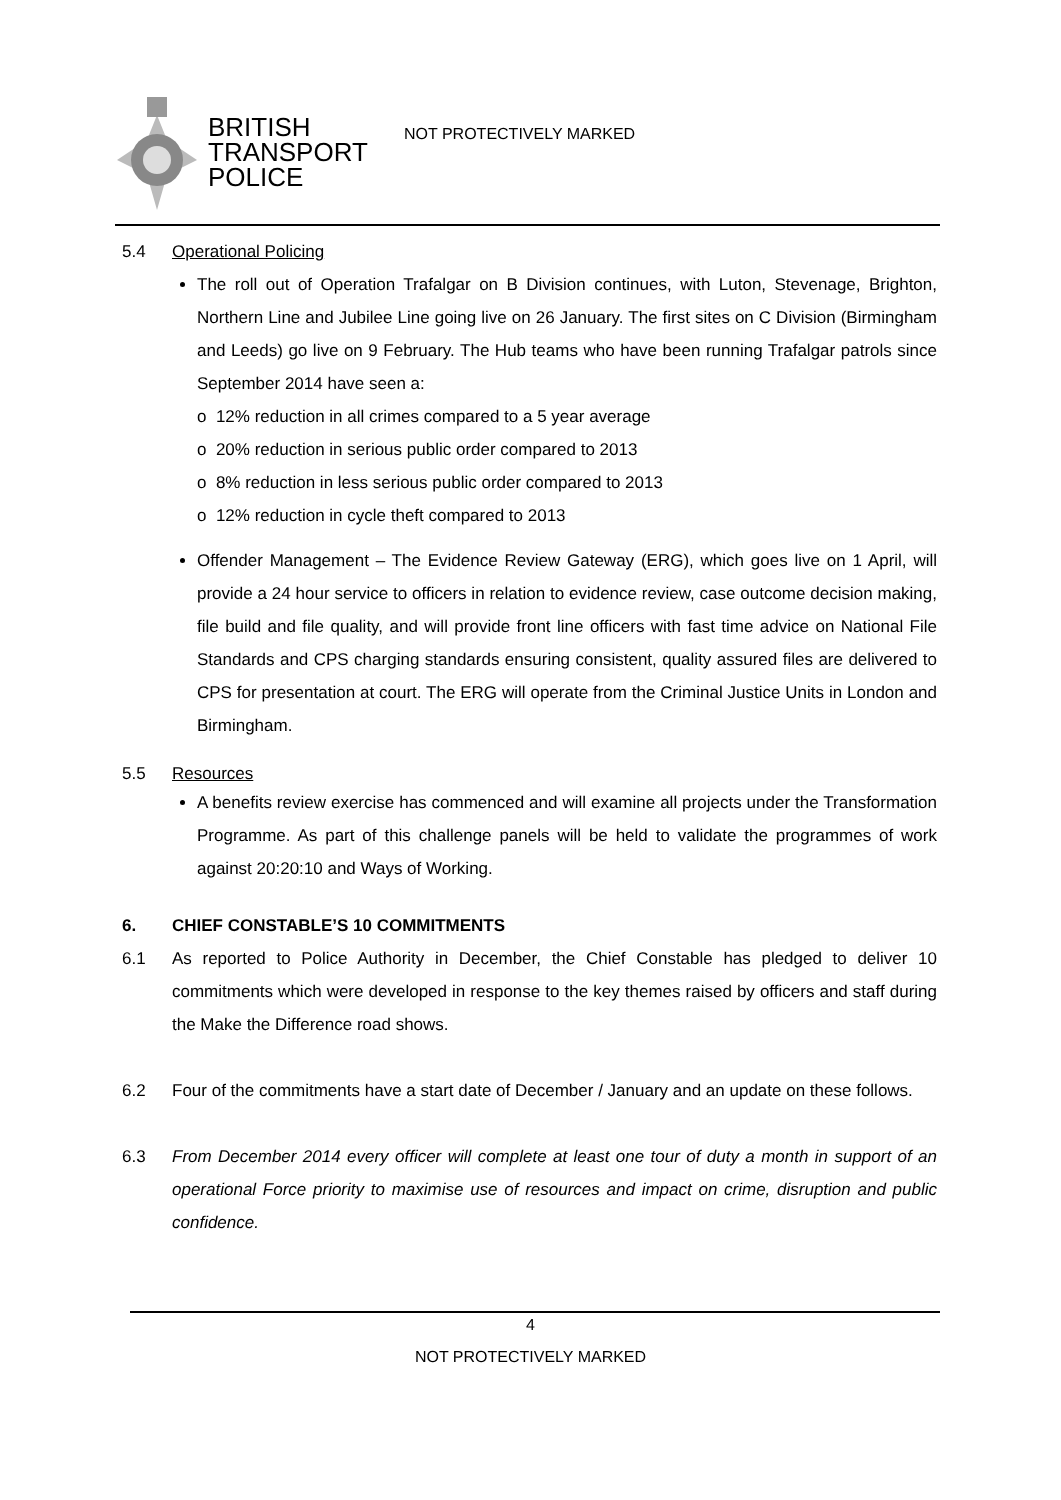BRITISH
TRANSPORT
POLICE
NOT PROTECTIVELY MARKED
5.4 Operational Policing
The roll out of Operation Trafalgar on B Division continues, with Luton, Stevenage, Brighton, Northern Line and Jubilee Line going live on 26 January. The first sites on C Division (Birmingham and Leeds) go live on 9 February. The Hub teams who have been running Trafalgar patrols since September 2014 have seen a:
o 12% reduction in all crimes compared to a 5 year average
o 20% reduction in serious public order compared to 2013
o 8% reduction in less serious public order compared to 2013
o 12% reduction in cycle theft compared to 2013
Offender Management – The Evidence Review Gateway (ERG), which goes live on 1 April, will provide a 24 hour service to officers in relation to evidence review, case outcome decision making, file build and file quality, and will provide front line officers with fast time advice on National File Standards and CPS charging standards ensuring consistent, quality assured files are delivered to CPS for presentation at court. The ERG will operate from the Criminal Justice Units in London and Birmingham.
5.5 Resources
A benefits review exercise has commenced and will examine all projects under the Transformation Programme. As part of this challenge panels will be held to validate the programmes of work against 20:20:10 and Ways of Working.
6. CHIEF CONSTABLE’S 10 COMMITMENTS
6.1 As reported to Police Authority in December, the Chief Constable has pledged to deliver 10 commitments which were developed in response to the key themes raised by officers and staff during the Make the Difference road shows.
6.2 Four of the commitments have a start date of December / January and an update on these follows.
6.3 From December 2014 every officer will complete at least one tour of duty a month in support of an operational Force priority to maximise use of resources and impact on crime, disruption and public confidence.
4
NOT PROTECTIVELY MARKED